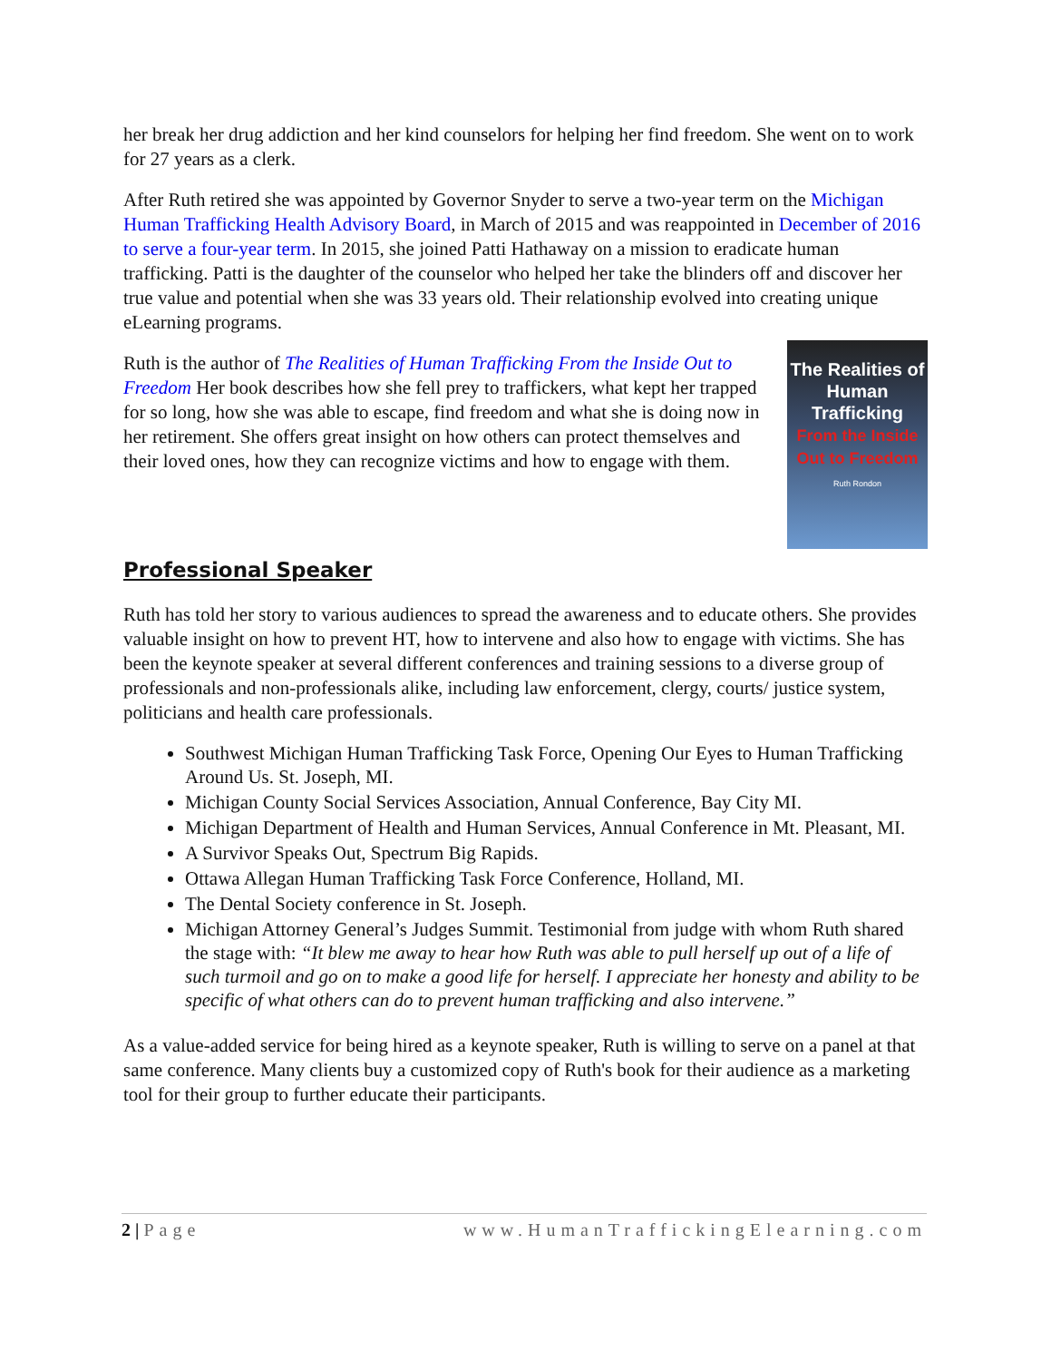her break her drug addiction and her kind counselors for helping her find freedom. She went on to work for 27 years as a clerk.
After Ruth retired she was appointed by Governor Snyder to serve a two-year term on the Michigan Human Trafficking Health Advisory Board, in March of 2015 and was reappointed in December of 2016 to serve a four-year term. In 2015, she joined Patti Hathaway on a mission to eradicate human trafficking. Patti is the daughter of the counselor who helped her take the blinders off and discover her true value and potential when she was 33 years old. Their relationship evolved into creating unique eLearning programs.
The Realities of Human Trafficking
From the Inside Out to Freedom
Ruth Rondon
Ruth is the author of The Realities of Human Trafficking From the Inside Out to Freedom Her book describes how she fell prey to traffickers, what kept her trapped for so long, how she was able to escape, find freedom and what she is doing now in her retirement. She offers great insight on how others can protect themselves and their loved ones, how they can recognize victims and how to engage with them.
Professional Speaker
Ruth has told her story to various audiences to spread the awareness and to educate others. She provides valuable insight on how to prevent HT, how to intervene and also how to engage with victims. She has been the keynote speaker at several different conferences and training sessions to a diverse group of professionals and non-professionals alike, including law enforcement, clergy, courts/ justice system, politicians and health care professionals.
Southwest Michigan Human Trafficking Task Force, Opening Our Eyes to Human Trafficking Around Us. St. Joseph, MI.
Michigan County Social Services Association, Annual Conference, Bay City MI.
Michigan Department of Health and Human Services, Annual Conference in Mt. Pleasant, MI.
A Survivor Speaks Out, Spectrum Big Rapids.
Ottawa Allegan Human Trafficking Task Force Conference, Holland, MI.
The Dental Society conference in St. Joseph.
Michigan Attorney General’s Judges Summit. Testimonial from judge with whom Ruth shared the stage with: “It blew me away to hear how Ruth was able to pull herself up out of a life of such turmoil and go on to make a good life for herself. I appreciate her honesty and ability to be specific of what others can do to prevent human trafficking and also intervene.”
As a value-added service for being hired as a keynote speaker, Ruth is willing to serve on a panel at that same conference. Many clients buy a customized copy of Ruth's book for their audience as a marketing tool for their group to further educate their participants.
2 | Page www.HumanTraffickingElearning.com